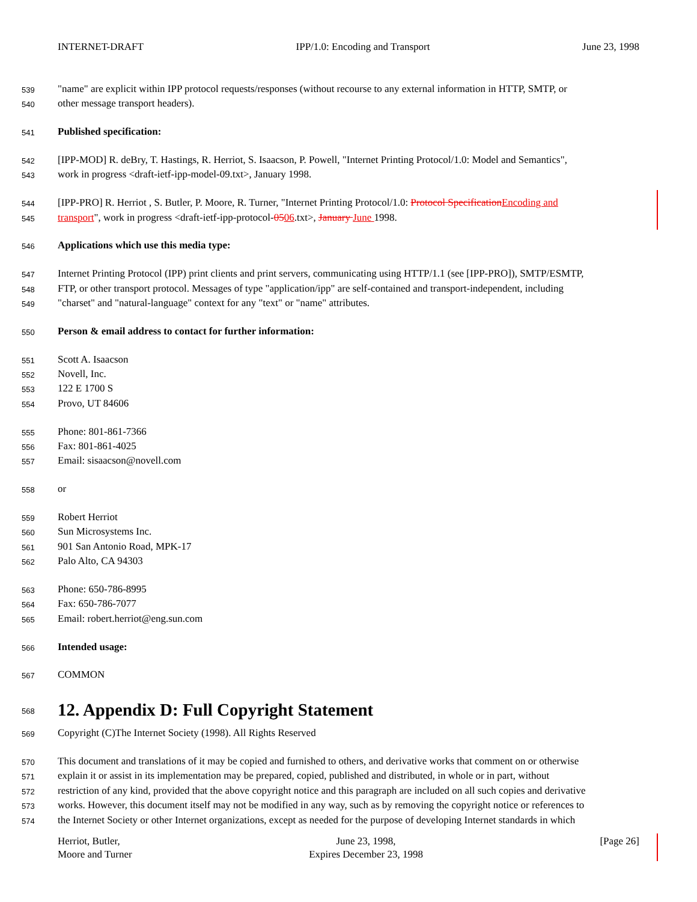INTERNET-DRAFT IPP/1.0: Encoding and Transport June 23, 1998
539
"name" are explicit within IPP protocol requests/responses (without recourse to any external information in HTTP, SMTP, or
540
other message transport headers).
541
Published specification:
542
[IPP-MOD] R. deBry, T. Hastings, R. Herriot, S. Isaacson, P. Powell, "Internet Printing Protocol/1.0: Model and Semantics",
543
work in progress <draft-ietf-ipp-model-09.txt>, January 1998.
544
[IPP-PRO] R. Herriot , S. Butler, P. Moore, R. Turner, "Internet Printing Protocol/1.0: Protocol Specification Encoding and
545
transport", work in progress <draft-ietf-ipp-protocol-0506.txt>, January June 1998.
546
Applications which use this media type:
547
Internet Printing Protocol (IPP) print clients and print servers, communicating using HTTP/1.1 (see [IPP-PRO]), SMTP/ESMTP,
548
FTP, or other transport protocol. Messages of type "application/ipp" are self-contained and transport-independent, including
549
"charset" and "natural-language" context for any "text" or "name" attributes.
550
Person & email address to contact for further information:
551
Scott A. Isaacson
552
Novell, Inc.
553
122 E 1700 S
554
Provo, UT 84606
555
Phone: 801-861-7366
556
Fax: 801-861-4025
557
Email: sisaacson@novell.com
558
or
559
Robert Herriot
560
Sun Microsystems Inc.
561
901 San Antonio Road, MPK-17
562
Palo Alto, CA 94303
563
Phone: 650-786-8995
564
Fax: 650-786-7077
565
Email: robert.herriot@eng.sun.com
566
Intended usage:
567
COMMON
568
12. Appendix D: Full Copyright Statement
569
Copyright (C)The Internet Society (1998). All Rights Reserved
570
This document and translations of it may be copied and furnished to others, and derivative works that comment on or otherwise
571
explain it or assist in its implementation may be prepared, copied, published and distributed, in whole or in part, without
572
restriction of any kind, provided that the above copyright notice and this paragraph are included on all such copies and derivative
573
works. However, this document itself may not be modified in any way, such as by removing the copyright notice or references to
574
the Internet Society or other Internet organizations, except as needed for the purpose of developing Internet standards in which
Herriot, Butler,
Moore and Turner
June 23, 1998,
Expires December 23, 1998
[Page 26]